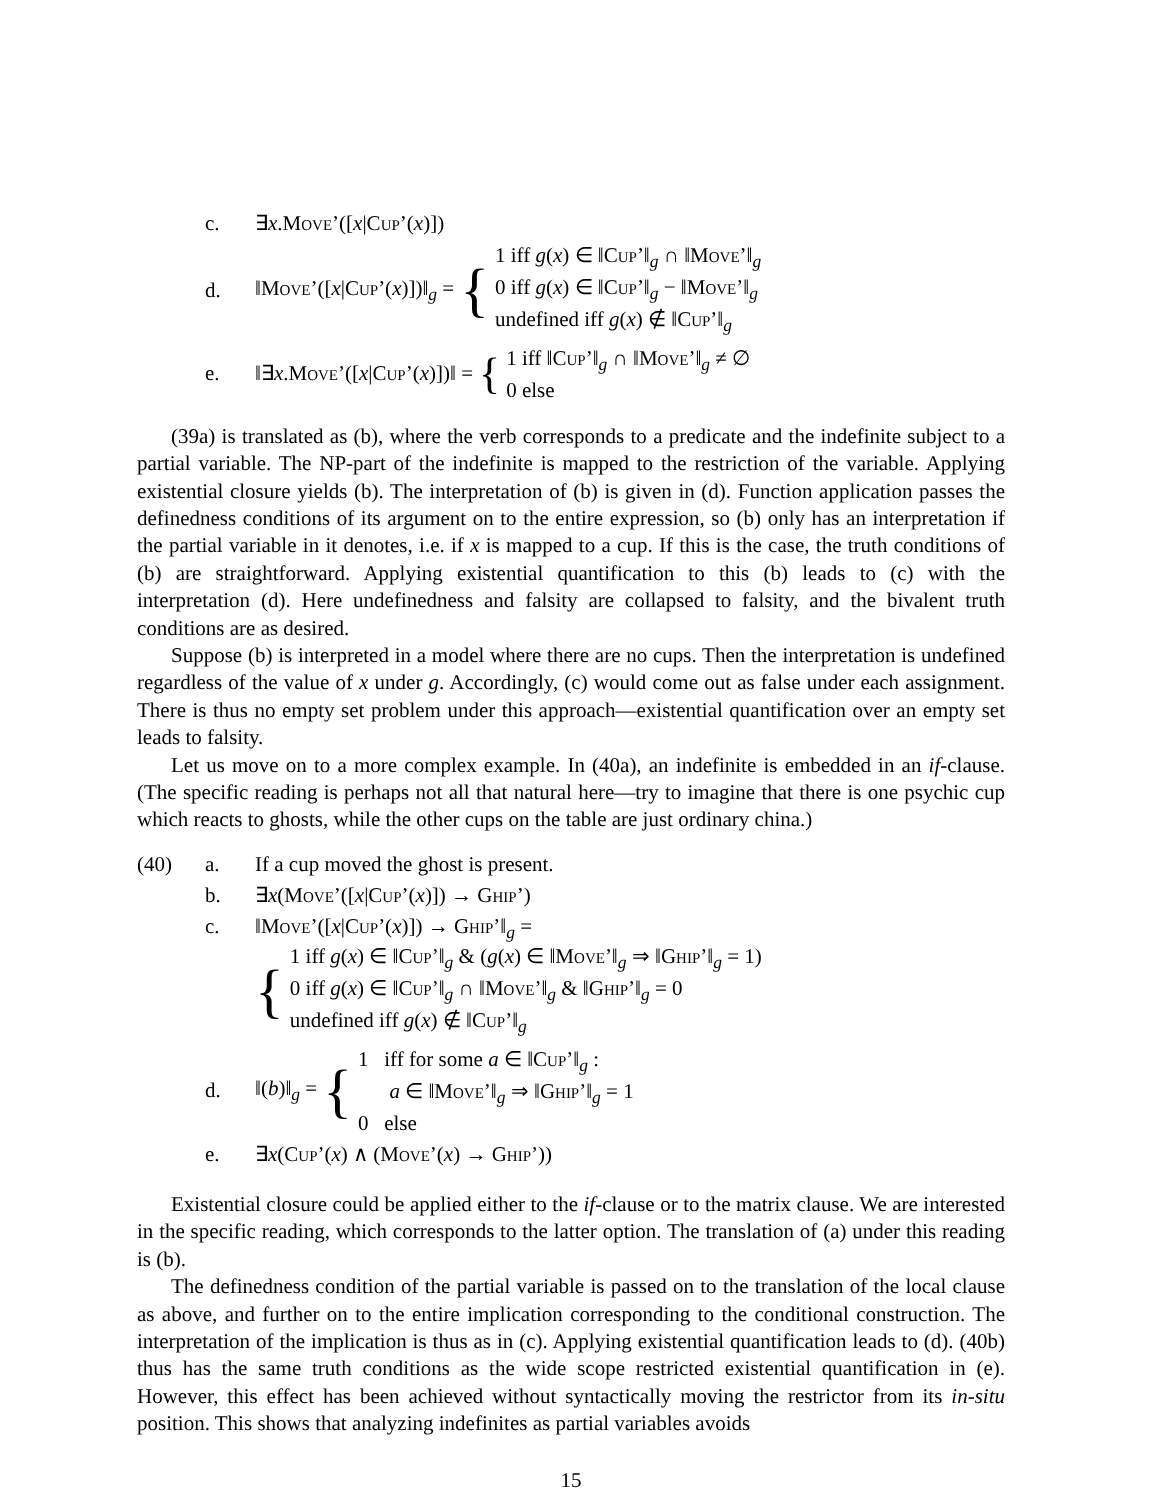c. ∃x.MOVE’([x|CUP’(x)])
d. ‖MOVE’([x|CUP’(x)])‖<sub>g</sub> = {
1 iff g(x) ∈ ‖CUP’‖<sub>g</sub> ∩ ‖MOVE’‖<sub>g</sub>
0 iff g(x) ∈ ‖CUP’‖<sub>g</sub> − ‖MOVE’‖<sub>g</sub>
undefined iff g(x) ∉ ‖CUP’‖<sub>g</sub>
e. ‖∃x.MOVE’([x|CUP’(x)])‖ = {
1 iff ‖CUP’‖<sub>g</sub> ∩ ‖MOVE’‖<sub>g</sub> ≠ ∅
0 else
(39a) is translated as (b), where the verb corresponds to a predicate and the indefinite subject to a partial variable. The NP-part of the indefinite is mapped to the restriction of the variable. Applying existential closure yields (b). The interpretation of (b) is given in (d). Function application passes the definedness conditions of its argument on to the entire expression, so (b) only has an interpretation if the partial variable in it denotes, i.e. if x is mapped to a cup. If this is the case, the truth conditions of (b) are straightforward. Applying existential quantification to this (b) leads to (c) with the interpretation (d). Here undefinedness and falsity are collapsed to falsity, and the bivalent truth conditions are as desired.
Suppose (b) is interpreted in a model where there are no cups. Then the interpretation is undefined regardless of the value of x under g. Accordingly, (c) would come out as false under each assignment. There is thus no empty set problem under this approach—existential quantification over an empty set leads to falsity.
Let us move on to a more complex example. In (40a), an indefinite is embedded in an if-clause. (The specific reading is perhaps not all that natural here—try to imagine that there is one psychic cup which reacts to ghosts, while the other cups on the table are just ordinary china.)
(40) a. If a cup moved the ghost is present.
b. ∃x(MOVE’([x|CUP’(x)]) → GHIP’)
c. ‖MOVE’([x|CUP’(x)]) → GHIP’‖<sub>g</sub> =
{
1 iff g(x) ∈ ‖CUP’‖<sub>g</sub> & (g(x) ∈ ‖MOVE’‖<sub>g</sub> ⇒ ‖GHIP’‖<sub>g</sub> = 1)
0 iff g(x) ∈ ‖CUP’‖<sub>g</sub> ∩ ‖MOVE’‖<sub>g</sub> & ‖GHIP’‖<sub>g</sub> = 0
undefined iff g(x) ∉ ‖CUP’‖<sub>g</sub>
d. ‖(b)‖<sub>g</sub> = {
1 iff for some a ∈ ‖CUP’‖<sub>g</sub> :
a ∈ ‖MOVE’‖<sub>g</sub> ⇒ ‖GHIP’‖<sub>g</sub> = 1
0 else
e. ∃x(CUP’(x) ∧ (MOVE’(x) → GHIP’))
Existential closure could be applied either to the if-clause or to the matrix clause. We are interested in the specific reading, which corresponds to the latter option. The translation of (a) under this reading is (b).
The definedness condition of the partial variable is passed on to the translation of the local clause as above, and further on to the entire implication corresponding to the conditional construction. The interpretation of the implication is thus as in (c). Applying existential quantification leads to (d). (40b) thus has the same truth conditions as the wide scope restricted existential quantification in (e). However, this effect has been achieved without syntactically moving the restrictor from its in-situ position. This shows that analyzing indefinites as partial variables avoids
15